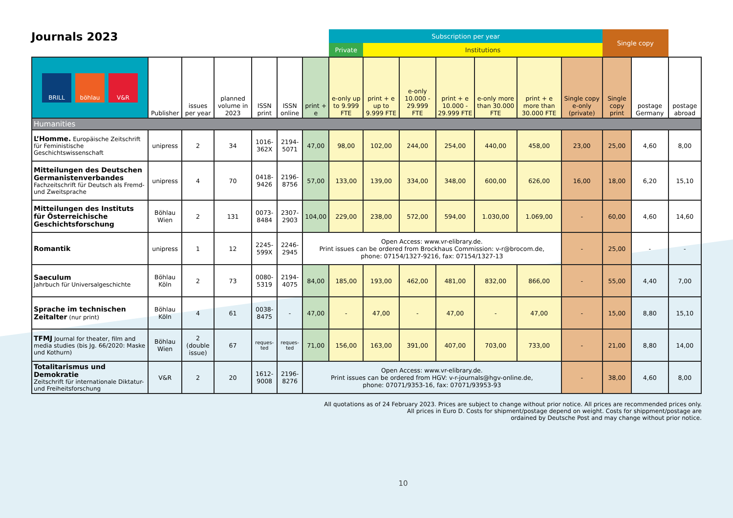Journals 2023
| | | | | | | | Subscription per year | | | | | | | Single copy | | |
| --- | --- | --- | --- | --- | --- | --- | --- | --- | --- | --- | --- | --- | --- | --- | --- | --- |
| | | | | | | | Private | Institutions | | | | | | | | |
| BRILL böhlau V&R | Publisher | issues per year | planned volume in 2023 | ISSN print | ISSN online | print + e | e-only up to 9.999 FTE | print + e up to 9.999 FTE | e-only 10.000 - 29.999 FTE | print + e 10.000 - 29.999 FTE | e-only more than 30.000 FTE | print + e more than 30.000 FTE | Single copy e-only (private) | Single copy print | postage Germany | postage abroad |
| Humanities | | | | | | | | | | | | | | | | |
| L’Homme. Europäische Zeitschrift für Feministische Geschichtswissenschaft | unipress | 2 | 34 | 1016-362X | 2194-5071 | 47,00 | 98,00 | 102,00 | 244,00 | 254,00 | 440,00 | 458,00 | 23,00 | 25,00 | 4,60 | 8,00 |
| Mitteilungen des Deutschen Germanistenverbandes Fachzeitschrift für Deutsch als Fremd- und Zweitsprache | unipress | 4 | 70 | 0418-9426 | 2196-8756 | 57,00 | 133,00 | 139,00 | 334,00 | 348,00 | 600,00 | 626,00 | 16,00 | 18,00 | 6,20 | 15,10 |
| Mitteilungen des Instituts für Österreichische Geschichtsforschung | Böhlau Wien | 2 | 131 | 0073-8484 | 2307-2903 | 104,00 | 229,00 | 238,00 | 572,00 | 594,00 | 1.030,00 | 1.069,00 | - | 60,00 | 4,60 | 14,60 |
| Romantik | unipress | 1 | 12 | 2245-599X | 2246-2945 | Open Access: www.vr-elibrary.de. Print issues can be ordered from Brockhaus Commission: v-r@brocom.de, phone: 07154/1327-9216, fax: 07154/1327-13 | | | | | | | - | 25,00 | - | - |
| Saeculum Jahrbuch für Universalgeschichte | Böhlau Köln | 2 | 73 | 0080-5319 | 2194-4075 | 84,00 | 185,00 | 193,00 | 462,00 | 481,00 | 832,00 | 866,00 | - | 55,00 | 4,40 | 7,00 |
| Sprache im technischen Zeitalter (nur print) | Böhlau Köln | 4 | 61 | 0038-8475 | - | 47,00 | - | 47,00 | - | 47,00 | - | 47,00 | - | 15,00 | 8,80 | 15,10 |
| TFMJ Journal for theater, film and media studies (bis Jg. 66/2020: Maske und Kothurn) | Böhlau Wien | 2 (double issue) | 67 | reques-ted | reques-ted | 71,00 | 156,00 | 163,00 | 391,00 | 407,00 | 703,00 | 733,00 | - | 21,00 | 8,80 | 14,00 |
| Totalitarismus und Demokratie Zeitschrift für internationale Diktatur- und Freiheitsforschung | V&R | 2 | 20 | 1612-9008 | 2196-8276 | Open Access: www.vr-elibrary.de. Print issues can be ordered from HGV: v-r-journals@hgv-online.de, phone: 07071/9353-16, fax: 07071/93953-93 | | | | | | | - | 38,00 | 4,60 | 8,00 |
All quotations as of 24 February 2023. Prices are subject to change without prior notice. All prices are recommended prices only.
All prices in Euro D. Costs for shipment/postage depend on weight. Costs for shippment/postage are
ordained by Deutsche Post and may change without prior notice.
10